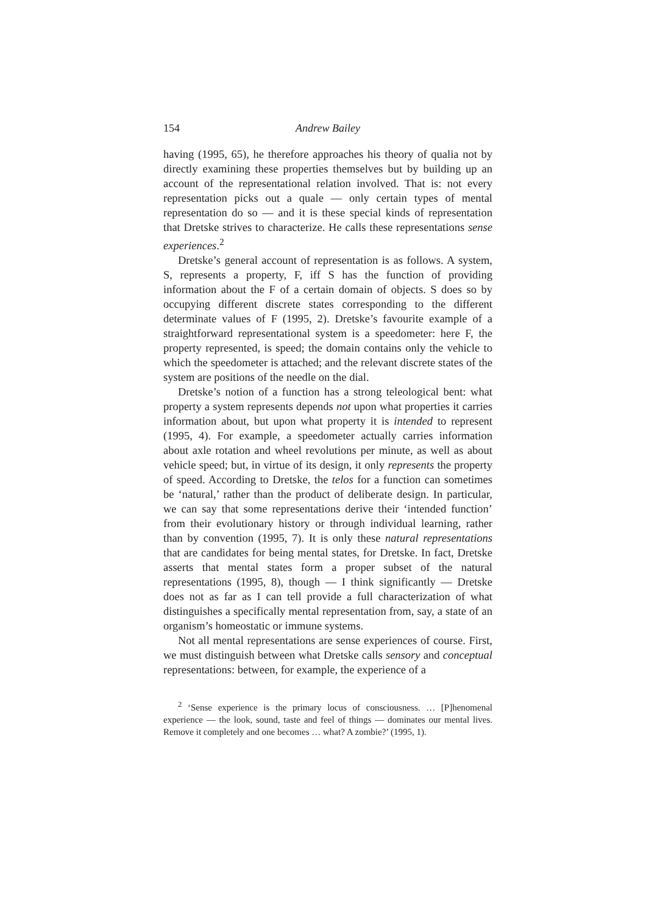154 Andrew Bailey
having (1995, 65), he therefore approaches his theory of qualia not by directly examining these properties themselves but by building up an account of the representational relation involved. That is: not every representation picks out a quale — only certain types of mental representation do so — and it is these special kinds of representation that Dretske strives to characterize. He calls these representations sense experiences.<sup>2</sup>
Dretske’s general account of representation is as follows. A system, S, represents a property, F, iff S has the function of providing information about the F of a certain domain of objects. S does so by occupying different discrete states corresponding to the different determinate values of F (1995, 2). Dretske’s favourite example of a straightforward representational system is a speedometer: here F, the property represented, is speed; the domain contains only the vehicle to which the speedometer is attached; and the relevant discrete states of the system are positions of the needle on the dial.
Dretske’s notion of a function has a strong teleological bent: what property a system represents depends not upon what properties it carries information about, but upon what property it is intended to represent (1995, 4). For example, a speedometer actually carries information about axle rotation and wheel revolutions per minute, as well as about vehicle speed; but, in virtue of its design, it only represents the property of speed. According to Dretske, the telos for a function can sometimes be ‘natural,’ rather than the product of deliberate design. In particular, we can say that some representations derive their ‘intended function’ from their evolutionary history or through individual learning, rather than by convention (1995, 7). It is only these natural representations that are candidates for being mental states, for Dretske. In fact, Dretske asserts that mental states form a proper subset of the natural representations (1995, 8), though — I think significantly — Dretske does not as far as I can tell provide a full characterization of what distinguishes a specifically mental representation from, say, a state of an organism’s homeostatic or immune systems.
Not all mental representations are sense experiences of course. First, we must distinguish between what Dretske calls sensory and conceptual representations: between, for example, the experience of a
<sup>2</sup> ‘Sense experience is the primary locus of consciousness. … [P]henomenal experience — the look, sound, taste and feel of things — dominates our mental lives. Remove it completely and one becomes … what? A zombie?’ (1995, 1).